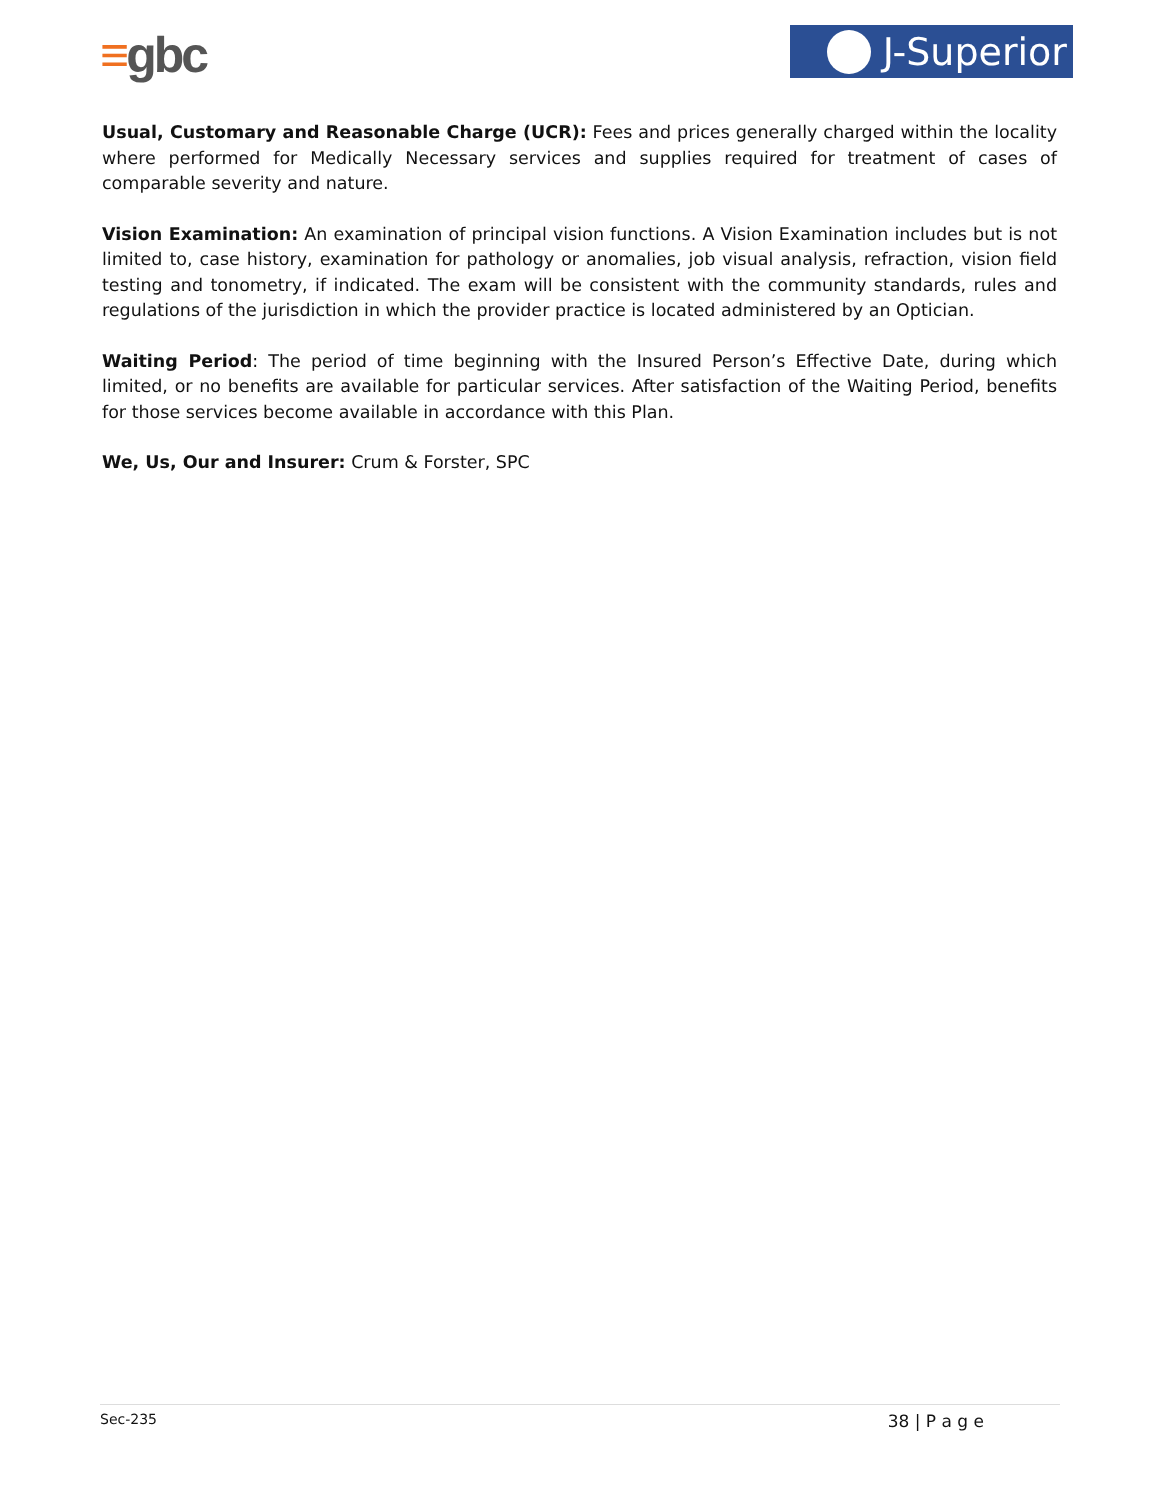≡gbc J-Superior
Usual, Customary and Reasonable Charge (UCR): Fees and prices generally charged within the locality where performed for Medically Necessary services and supplies required for treatment of cases of comparable severity and nature.
Vision Examination: An examination of principal vision functions. A Vision Examination includes but is not limited to, case history, examination for pathology or anomalies, job visual analysis, refraction, vision field testing and tonometry, if indicated. The exam will be consistent with the community standards, rules and regulations of the jurisdiction in which the provider practice is located administered by an Optician.
Waiting Period: The period of time beginning with the Insured Person’s Effective Date, during which limited, or no benefits are available for particular services. After satisfaction of the Waiting Period, benefits for those services become available in accordance with this Plan.
We, Us, Our and Insurer: Crum & Forster, SPC
Sec-235 38 | P a g e